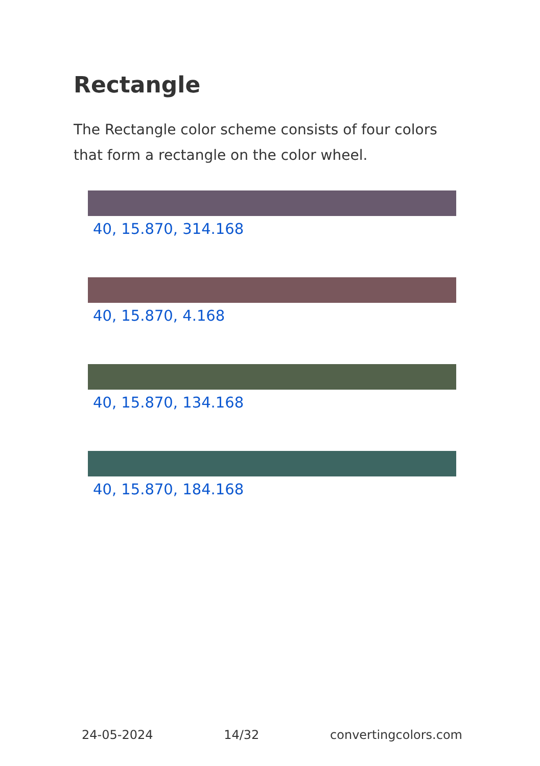Rectangle
The Rectangle color scheme consists of four colors that form a rectangle on the color wheel.
40, 15.870, 314.168
40, 15.870, 4.168
40, 15.870, 134.168
40, 15.870, 184.168
24-05-2024 14/32 convertingcolors.com